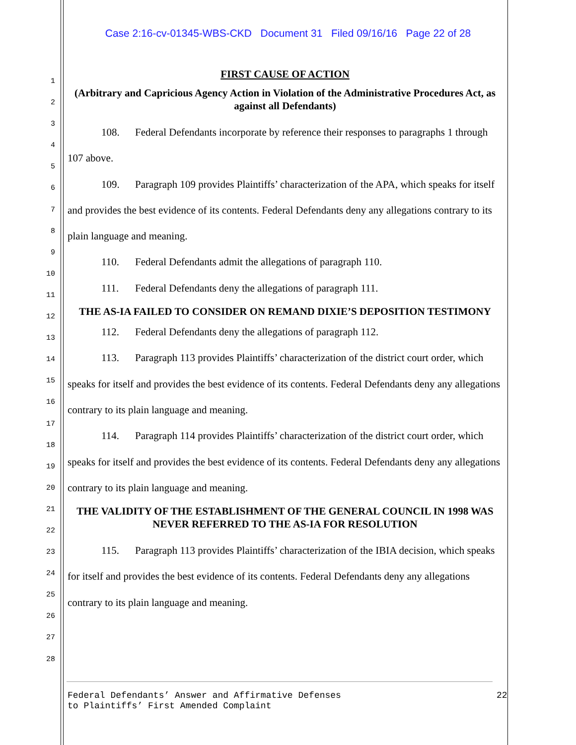Case 2:16-cv-01345-WBS-CKD Document 31 Filed 09/16/16 Page 22 of 28
1
2
3
4
5
6
7
8
9
10
11
12
13
14
15
16
17
18
19
20
21
22
23
24
25
26
27
28
FIRST CAUSE OF ACTION
(Arbitrary and Capricious Agency Action in Violation of the Administrative Procedures Act, as against all Defendants)
108. Federal Defendants incorporate by reference their responses to paragraphs 1 through 107 above.
109. Paragraph 109 provides Plaintiffs’ characterization of the APA, which speaks for itself and provides the best evidence of its contents. Federal Defendants deny any allegations contrary to its plain language and meaning.
110. Federal Defendants admit the allegations of paragraph 110.
111. Federal Defendants deny the allegations of paragraph 111.
THE AS-IA FAILED TO CONSIDER ON REMAND DIXIE’S DEPOSITION TESTIMONY
112. Federal Defendants deny the allegations of paragraph 112.
113. Paragraph 113 provides Plaintiffs’ characterization of the district court order, which speaks for itself and provides the best evidence of its contents. Federal Defendants deny any allegations contrary to its plain language and meaning.
114. Paragraph 114 provides Plaintiffs’ characterization of the district court order, which speaks for itself and provides the best evidence of its contents. Federal Defendants deny any allegations contrary to its plain language and meaning.
THE VALIDITY OF THE ESTABLISHMENT OF THE GENERAL COUNCIL IN 1998 WAS NEVER REFERRED TO THE AS-IA FOR RESOLUTION
115. Paragraph 113 provides Plaintiffs’ characterization of the IBIA decision, which speaks for itself and provides the best evidence of its contents. Federal Defendants deny any allegations contrary to its plain language and meaning.
Federal Defendants’ Answer and Affirmative Defenses
to Plaintiffs’ First Amended Complaint
22